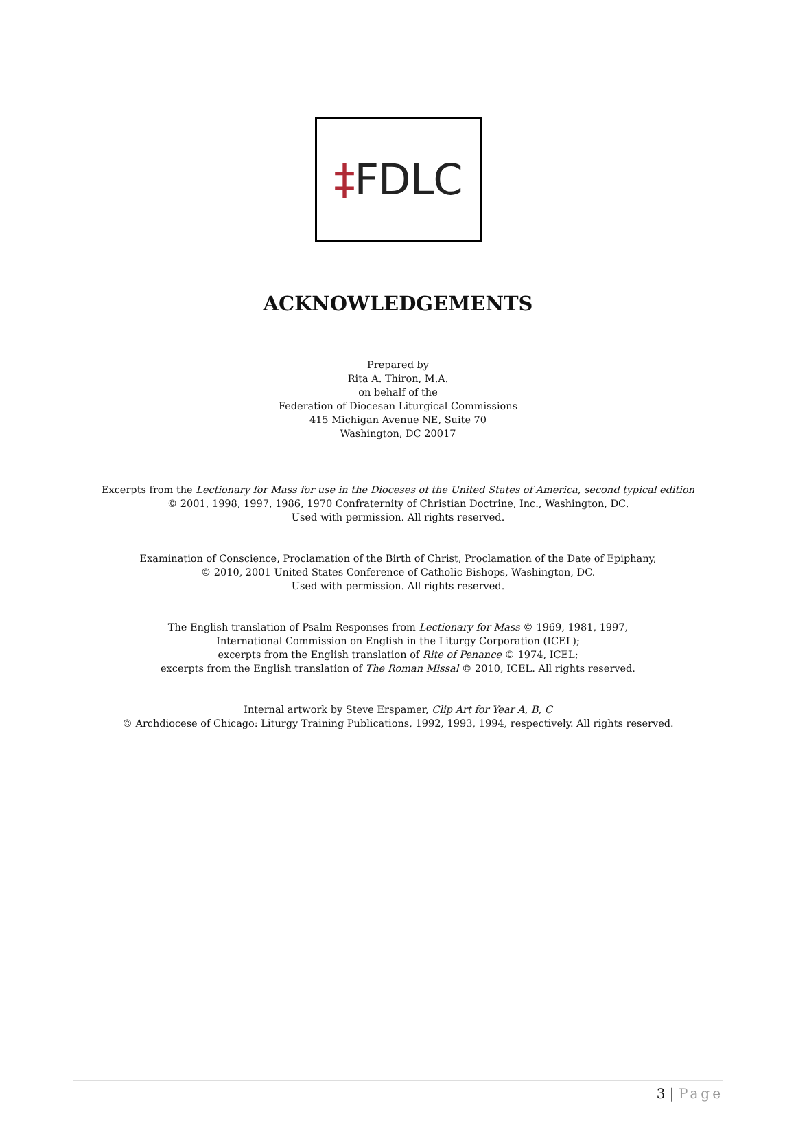‡FDLC
ACKNOWLEDGEMENTS
Prepared by
Rita A. Thiron, M.A.
on behalf of the
Federation of Diocesan Liturgical Commissions
415 Michigan Avenue NE, Suite 70
Washington, DC 20017
Excerpts from the Lectionary for Mass for use in the Dioceses of the United States of America, second typical edition
© 2001, 1998, 1997, 1986, 1970 Confraternity of Christian Doctrine, Inc., Washington, DC.
Used with permission. All rights reserved.
Examination of Conscience, Proclamation of the Birth of Christ, Proclamation of the Date of Epiphany,
© 2010, 2001 United States Conference of Catholic Bishops, Washington, DC.
Used with permission. All rights reserved.
The English translation of Psalm Responses from Lectionary for Mass © 1969, 1981, 1997,
International Commission on English in the Liturgy Corporation (ICEL);
excerpts from the English translation of Rite of Penance © 1974, ICEL;
excerpts from the English translation of The Roman Missal © 2010, ICEL. All rights reserved.
Internal artwork by Steve Erspamer, Clip Art for Year A, B, C
© Archdiocese of Chicago: Liturgy Training Publications, 1992, 1993, 1994, respectively. All rights reserved.
3 | Page